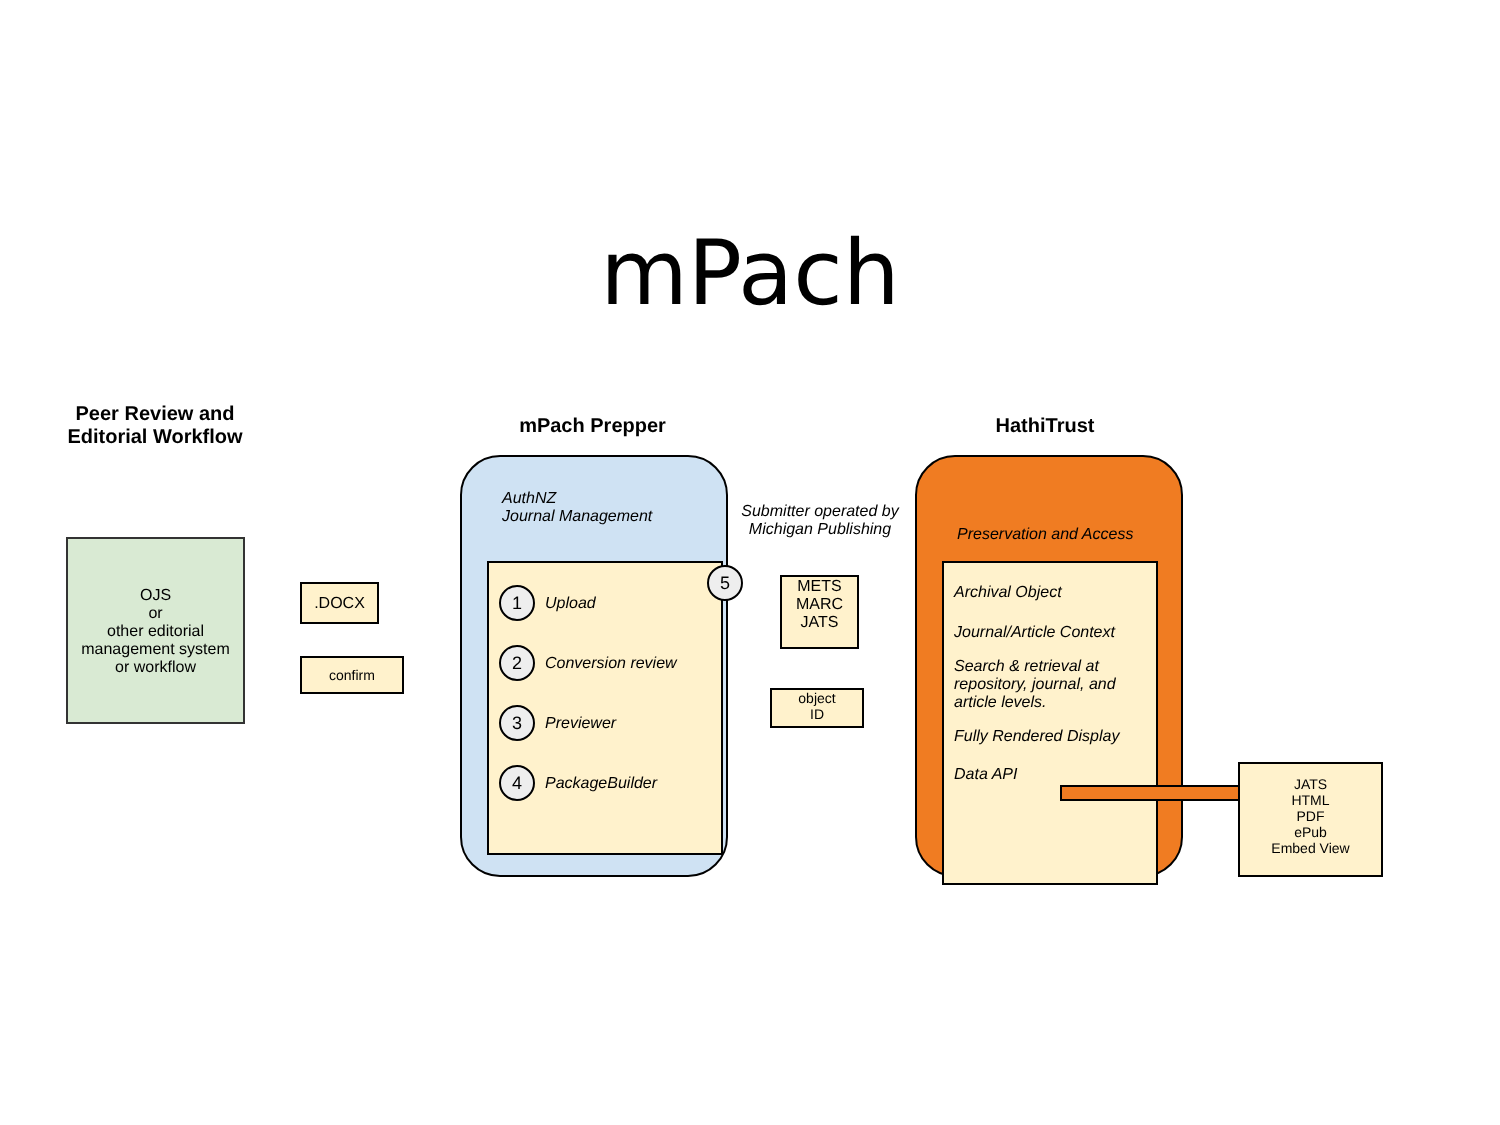mPach
Peer Review and Editorial Workflow
mPach Prepper HathiTrust
OJS
or
other editorial management system
or workflow
.DOCX
confirm
AuthNZ
Journal Management
1 Upload
2 Conversion review
3 Previewer
4 PackageBuilder
5
Submitter operated by Michigan Publishing
METS
MARC
JATS
object
ID
Preservation and Access
Archival Object
Journal/Article Context
Search & retrieval at repository, journal, and article levels.
Fully Rendered Display
Data API
JATS
HTML
PDF
ePub
Embed View